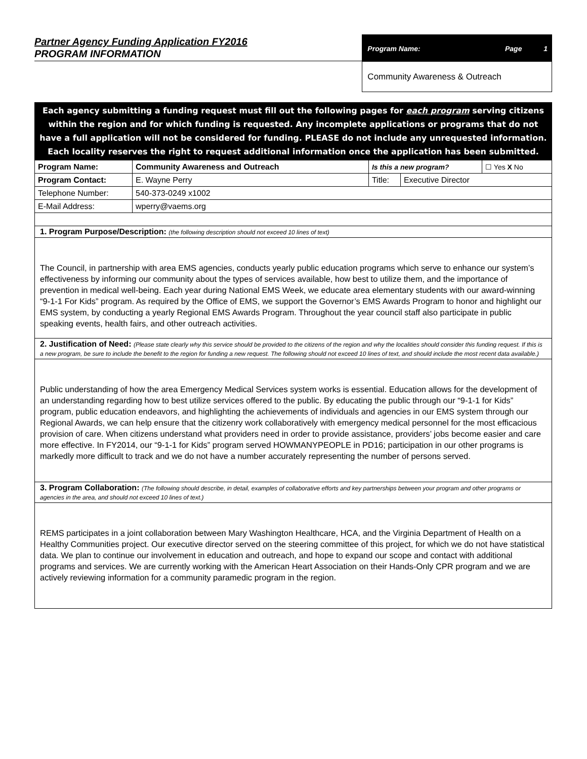Partner Agency Funding Application FY2016
PROGRAM INFORMATION
Program Name: Page 1
Community Awareness & Outreach
Each agency submitting a funding request must fill out the following pages for each program serving citizens within the region and for which funding is requested. Any incomplete applications or programs that do not have a full application will not be considered for funding. PLEASE do not include any unrequested information. Each locality reserves the right to request additional information once the application has been submitted.
| Program Name: | Community Awareness and Outreach | Is this a new program? | | ☐ Yes X No |
| Program Contact: | E. Wayne Perry | Title: | Executive Director | |
| Telephone Number: | 540-373-0249 x1002 | | | |
| E-Mail Address: | wperry@vaems.org | | | |
1. Program Purpose/Description: (the following description should not exceed 10 lines of text)
The Council, in partnership with area EMS agencies, conducts yearly public education programs which serve to enhance our system’s effectiveness by informing our community about the types of services available, how best to utilize them, and the importance of prevention in medical well-being. Each year during National EMS Week, we educate area elementary students with our award-winning “9-1-1 For Kids” program. As required by the Office of EMS, we support the Governor’s EMS Awards Program to honor and highlight our EMS system, by conducting a yearly Regional EMS Awards Program. Throughout the year council staff also participate in public speaking events, health fairs, and other outreach activities.
2. Justification of Need: (Please state clearly why this service should be provided to the citizens of the region and why the localities should consider this funding request. If this is a new program, be sure to include the benefit to the region for funding a new request. The following should not exceed 10 lines of text, and should include the most recent data available.)
Public understanding of how the area Emergency Medical Services system works is essential. Education allows for the development of an understanding regarding how to best utilize services offered to the public. By educating the public through our “9-1-1 for Kids” program, public education endeavors, and highlighting the achievements of individuals and agencies in our EMS system through our Regional Awards, we can help ensure that the citizenry work collaboratively with emergency medical personnel for the most efficacious provision of care. When citizens understand what providers need in order to provide assistance, providers’ jobs become easier and care more effective. In FY2014, our “9-1-1 for Kids” program served HOWMANYPEOPLE in PD16; participation in our other programs is markedly more difficult to track and we do not have a number accurately representing the number of persons served.
3. Program Collaboration: (The following should describe, in detail, examples of collaborative efforts and key partnerships between your program and other programs or agencies in the area, and should not exceed 10 lines of text.)
REMS participates in a joint collaboration between Mary Washington Healthcare, HCA, and the Virginia Department of Health on a Healthy Communities project. Our executive director served on the steering committee of this project, for which we do not have statistical data. We plan to continue our involvement in education and outreach, and hope to expand our scope and contact with additional programs and services. We are currently working with the American Heart Association on their Hands-Only CPR program and we are actively reviewing information for a community paramedic program in the region.